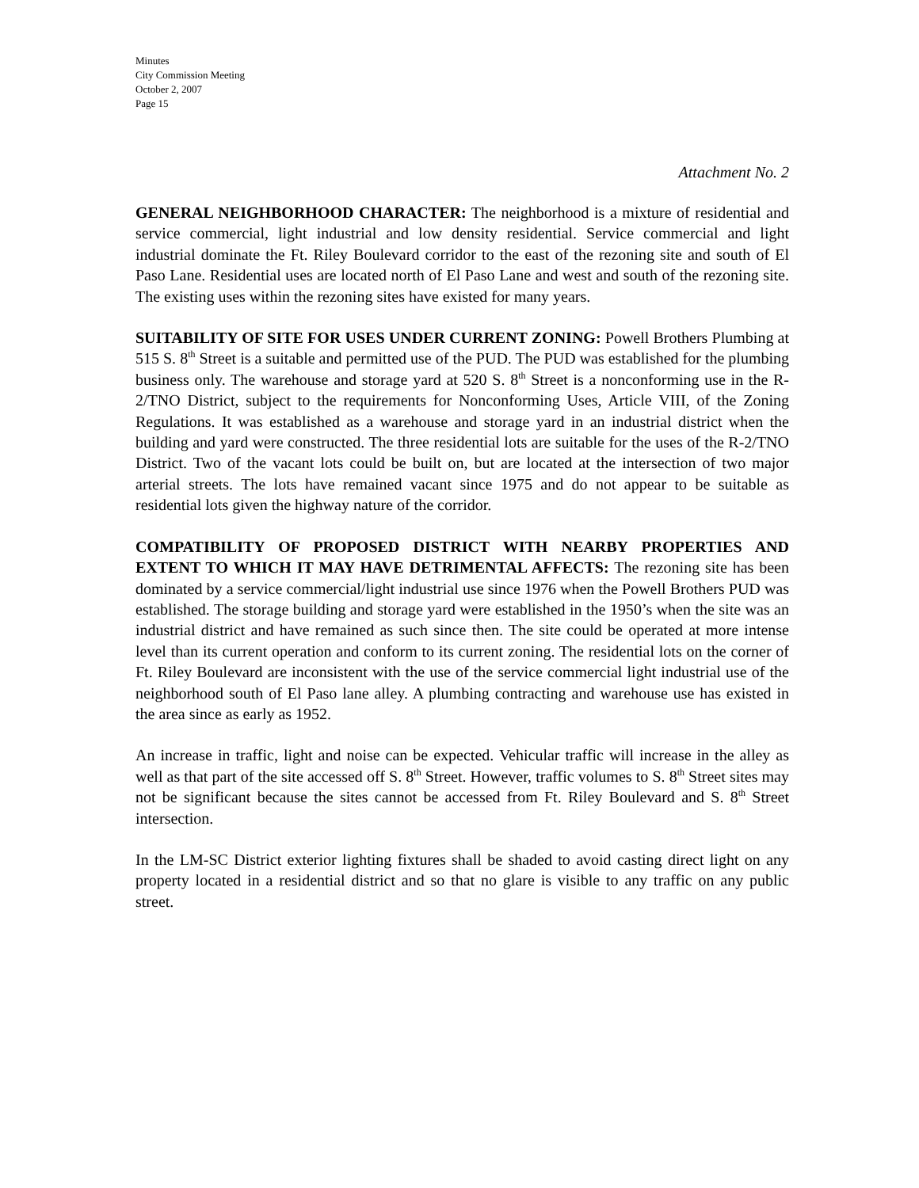Minutes
City Commission Meeting
October 2, 2007
Page 15
Attachment No. 2
GENERAL NEIGHBORHOOD CHARACTER: The neighborhood is a mixture of residential and service commercial, light industrial and low density residential. Service commercial and light industrial dominate the Ft. Riley Boulevard corridor to the east of the rezoning site and south of El Paso Lane. Residential uses are located north of El Paso Lane and west and south of the rezoning site. The existing uses within the rezoning sites have existed for many years.
SUITABILITY OF SITE FOR USES UNDER CURRENT ZONING: Powell Brothers Plumbing at 515 S. 8<sup>th</sup> Street is a suitable and permitted use of the PUD. The PUD was established for the plumbing business only. The warehouse and storage yard at 520 S. 8<sup>th</sup> Street is a nonconforming use in the R-2/TNO District, subject to the requirements for Nonconforming Uses, Article VIII, of the Zoning Regulations. It was established as a warehouse and storage yard in an industrial district when the building and yard were constructed. The three residential lots are suitable for the uses of the R-2/TNO District. Two of the vacant lots could be built on, but are located at the intersection of two major arterial streets. The lots have remained vacant since 1975 and do not appear to be suitable as residential lots given the highway nature of the corridor.
COMPATIBILITY OF PROPOSED DISTRICT WITH NEARBY PROPERTIES AND EXTENT TO WHICH IT MAY HAVE DETRIMENTAL AFFECTS: The rezoning site has been dominated by a service commercial/light industrial use since 1976 when the Powell Brothers PUD was established. The storage building and storage yard were established in the 1950’s when the site was an industrial district and have remained as such since then. The site could be operated at more intense level than its current operation and conform to its current zoning. The residential lots on the corner of Ft. Riley Boulevard are inconsistent with the use of the service commercial light industrial use of the neighborhood south of El Paso lane alley. A plumbing contracting and warehouse use has existed in the area since as early as 1952.
An increase in traffic, light and noise can be expected. Vehicular traffic will increase in the alley as well as that part of the site accessed off S. 8<sup>th</sup> Street. However, traffic volumes to S. 8<sup>th</sup> Street sites may not be significant because the sites cannot be accessed from Ft. Riley Boulevard and S. 8<sup>th</sup> Street intersection.
In the LM-SC District exterior lighting fixtures shall be shaded to avoid casting direct light on any property located in a residential district and so that no glare is visible to any traffic on any public street.